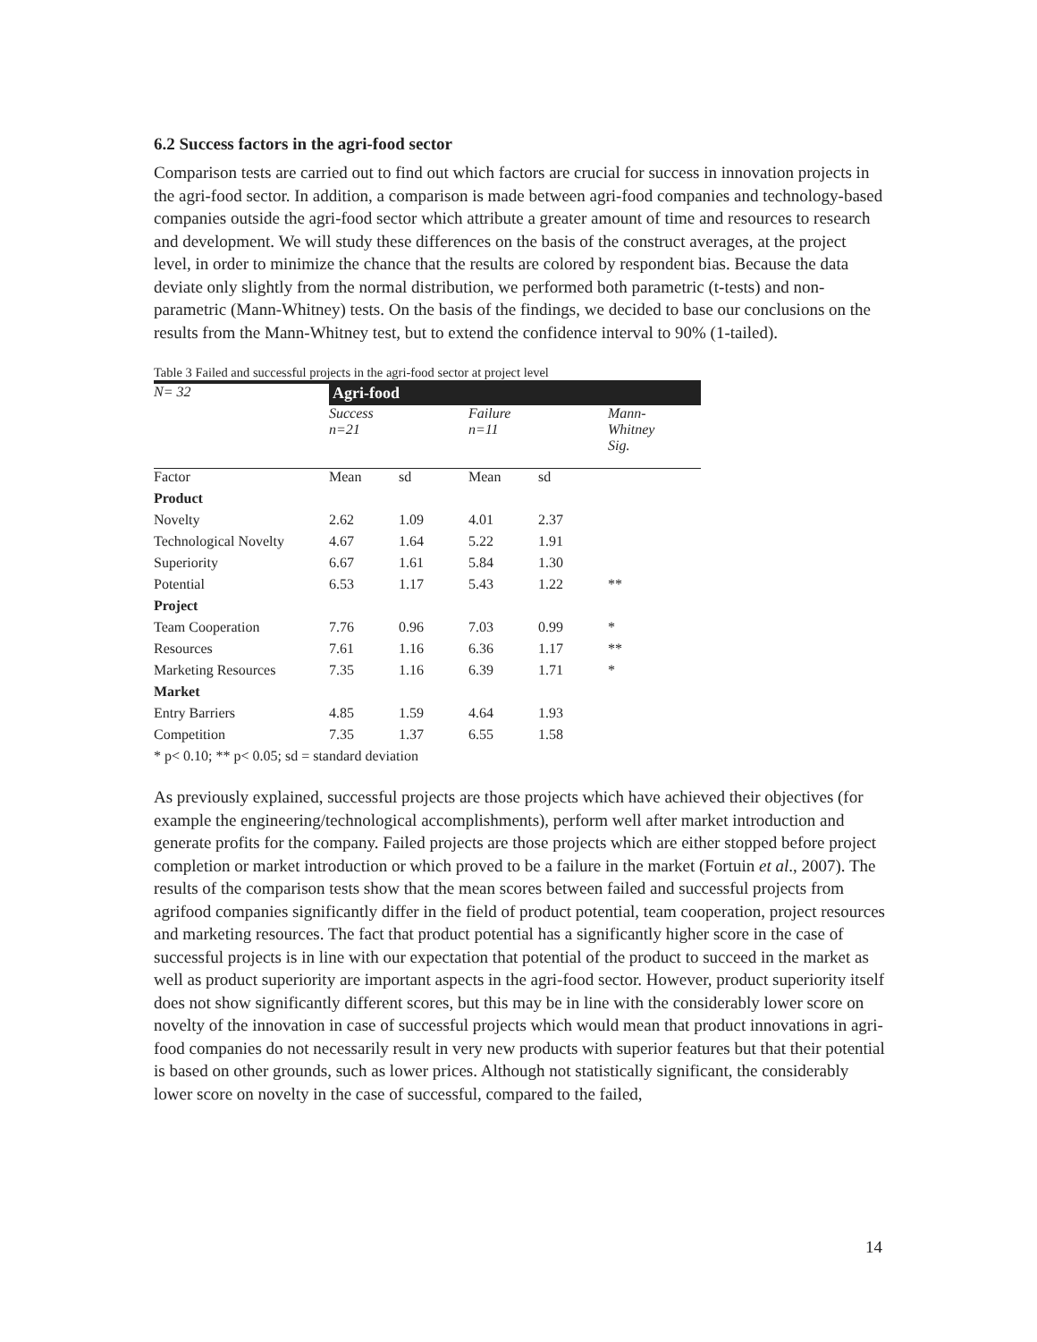6.2 Success factors in the agri-food sector
Comparison tests are carried out to find out which factors are crucial for success in innovation projects in the agri-food sector. In addition, a comparison is made between agri-food companies and technology-based companies outside the agri-food sector which attribute a greater amount of time and resources to research and development. We will study these differences on the basis of the construct averages, at the project level, in order to minimize the chance that the results are colored by respondent bias. Because the data deviate only slightly from the normal distribution, we performed both parametric (t-tests) and non-parametric (Mann-Whitney) tests. On the basis of the findings, we decided to base our conclusions on the results from the Mann-Whitney test, but to extend the confidence interval to 90% (1-tailed).
Table 3 Failed and successful projects in the agri-food sector at project level
| N= 32 | Agri-food | | | | |
| | Success n=21 | | Failure n=11 | | Mann- Whitney Sig. |
| Factor | Mean | sd | Mean | sd | |
| Product | | | | | |
| Novelty | 2.62 | 1.09 | 4.01 | 2.37 | |
| Technological Novelty | 4.67 | 1.64 | 5.22 | 1.91 | |
| Superiority | 6.67 | 1.61 | 5.84 | 1.30 | |
| Potential | 6.53 | 1.17 | 5.43 | 1.22 | ** |
| Project | | | | | |
| Team Cooperation | 7.76 | 0.96 | 7.03 | 0.99 | * |
| Resources | 7.61 | 1.16 | 6.36 | 1.17 | ** |
| Marketing Resources | 7.35 | 1.16 | 6.39 | 1.71 | * |
| Market | | | | | |
| Entry Barriers | 4.85 | 1.59 | 4.64 | 1.93 | |
| Competition | 7.35 | 1.37 | 6.55 | 1.58 | |
* p< 0.10; ** p< 0.05; sd = standard deviation
As previously explained, successful projects are those projects which have achieved their objectives (for example the engineering/technological accomplishments), perform well after market introduction and generate profits for the company. Failed projects are those projects which are either stopped before project completion or market introduction or which proved to be a failure in the market (Fortuin et al., 2007). The results of the comparison tests show that the mean scores between failed and successful projects from agrifood companies significantly differ in the field of product potential, team cooperation, project resources and marketing resources. The fact that product potential has a significantly higher score in the case of successful projects is in line with our expectation that potential of the product to succeed in the market as well as product superiority are important aspects in the agri-food sector. However, product superiority itself does not show significantly different scores, but this may be in line with the considerably lower score on novelty of the innovation in case of successful projects which would mean that product innovations in agri-food companies do not necessarily result in very new products with superior features but that their potential is based on other grounds, such as lower prices. Although not statistically significant, the considerably lower score on novelty in the case of successful, compared to the failed,
14